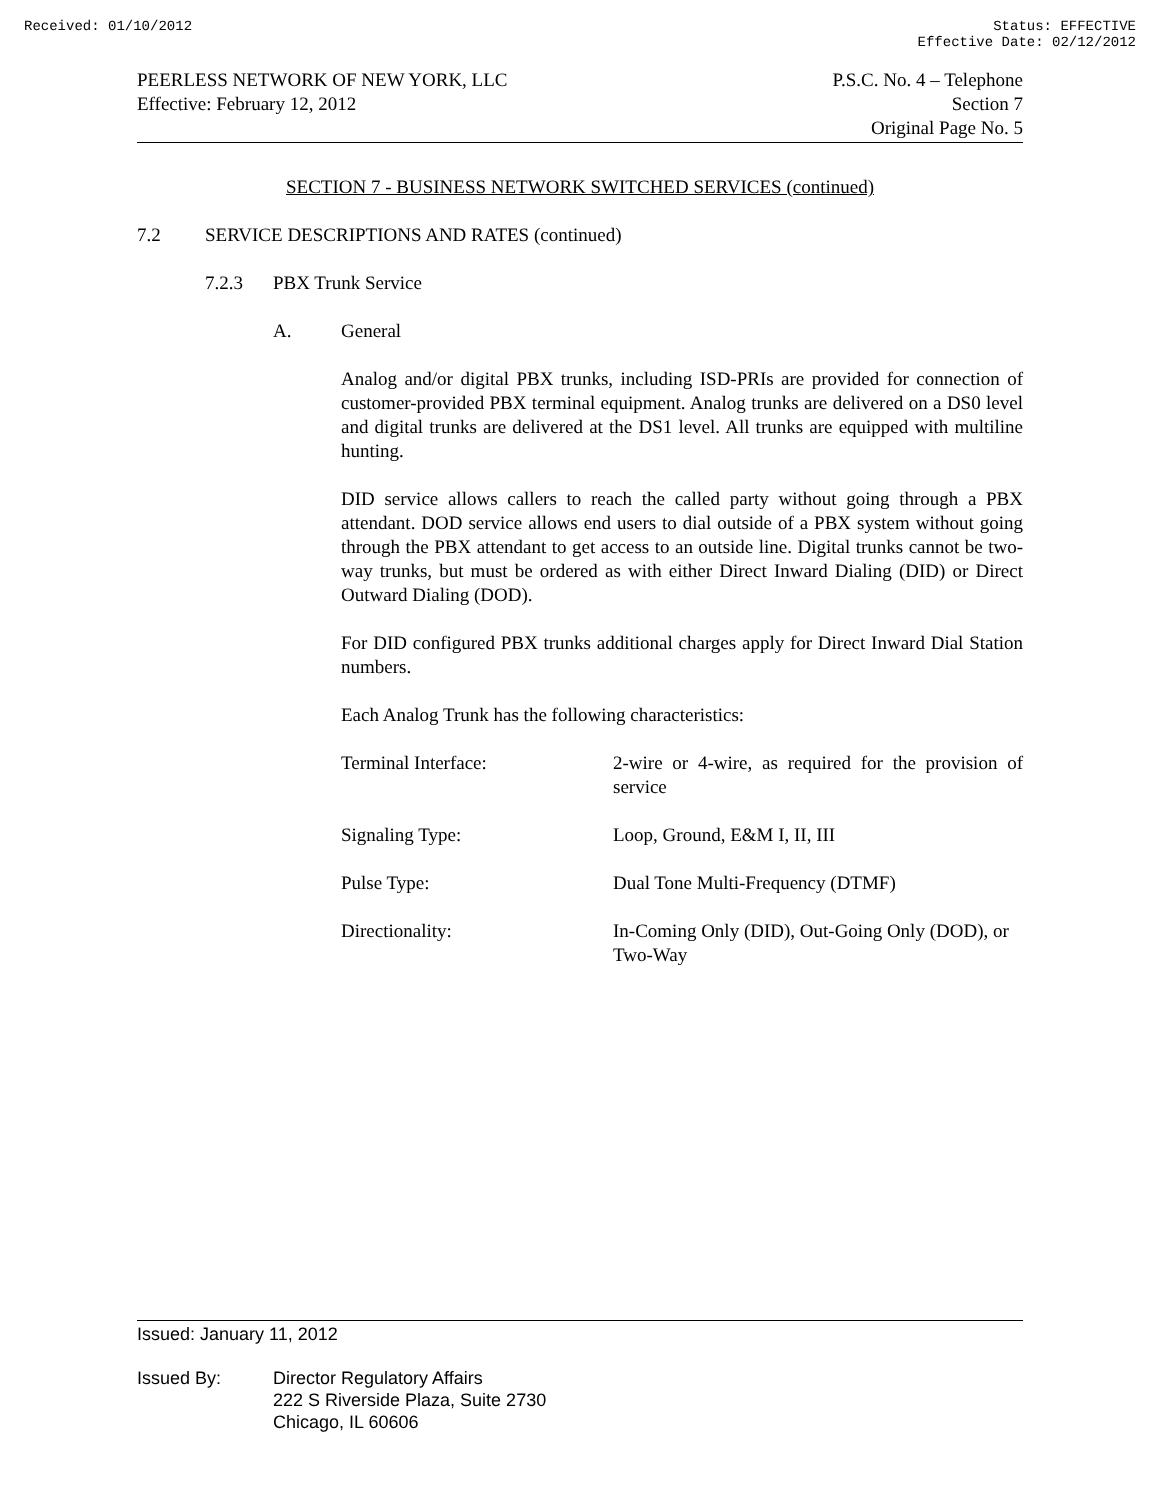Received: 01/10/2012 Status: EFFECTIVE
Effective Date: 02/12/2012
PEERLESS NETWORK OF NEW YORK, LLC
Effective: February 12, 2012
P.S.C. No. 4 – Telephone
Section 7
Original Page No. 5
SECTION 7 - BUSINESS NETWORK SWITCHED SERVICES (continued)
7.2 SERVICE DESCRIPTIONS AND RATES (continued)
7.2.3 PBX Trunk Service
A. General
Analog and/or digital PBX trunks, including ISD-PRIs are provided for connection of customer-provided PBX terminal equipment. Analog trunks are delivered on a DS0 level and digital trunks are delivered at the DS1 level. All trunks are equipped with multiline hunting.
DID service allows callers to reach the called party without going through a PBX attendant. DOD service allows end users to dial outside of a PBX system without going through the PBX attendant to get access to an outside line. Digital trunks cannot be two-way trunks, but must be ordered as with either Direct Inward Dialing (DID) or Direct Outward Dialing (DOD).
For DID configured PBX trunks additional charges apply for Direct Inward Dial Station numbers.
Each Analog Trunk has the following characteristics:
| Terminal Interface: | 2-wire or 4-wire, as required for the provision of service |
| Signaling Type: | Loop, Ground, E&M I, II, III |
| Pulse Type: | Dual Tone Multi-Frequency (DTMF) |
| Directionality: | In-Coming Only (DID), Out-Going Only (DOD), or Two-Way |
Issued: January 11, 2012
Issued By: Director Regulatory Affairs
222 S Riverside Plaza, Suite 2730
Chicago, IL 60606